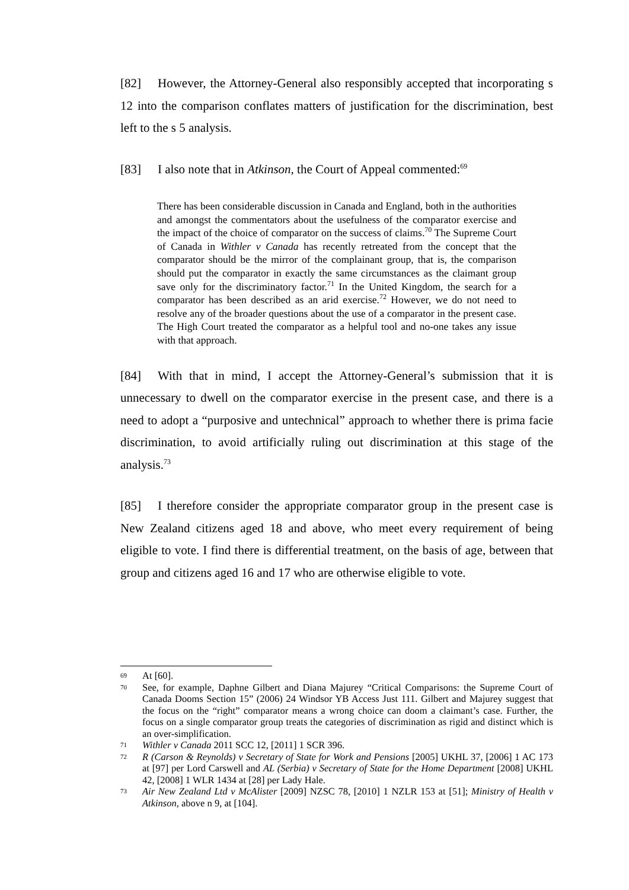[82] However, the Attorney-General also responsibly accepted that incorporating s 12 into the comparison conflates matters of justification for the discrimination, best left to the s 5 analysis.
[83] I also note that in Atkinson, the Court of Appeal commented:<sup>69</sup>
There has been considerable discussion in Canada and England, both in the authorities and amongst the commentators about the usefulness of the comparator exercise and the impact of the choice of comparator on the success of claims.<sup>70</sup> The Supreme Court of Canada in Withler v Canada has recently retreated from the concept that the comparator should be the mirror of the complainant group, that is, the comparison should put the comparator in exactly the same circumstances as the claimant group save only for the discriminatory factor.<sup>71</sup> In the United Kingdom, the search for a comparator has been described as an arid exercise.<sup>72</sup> However, we do not need to resolve any of the broader questions about the use of a comparator in the present case. The High Court treated the comparator as a helpful tool and no-one takes any issue with that approach.
[84] With that in mind, I accept the Attorney-General’s submission that it is unnecessary to dwell on the comparator exercise in the present case, and there is a need to adopt a “purposive and untechnical” approach to whether there is prima facie discrimination, to avoid artificially ruling out discrimination at this stage of the analysis.<sup>73</sup>
[85] I therefore consider the appropriate comparator group in the present case is New Zealand citizens aged 18 and above, who meet every requirement of being eligible to vote. I find there is differential treatment, on the basis of age, between that group and citizens aged 16 and 17 who are otherwise eligible to vote.
69 At [60].
70 See, for example, Daphne Gilbert and Diana Majurey “Critical Comparisons: the Supreme Court of Canada Dooms Section 15” (2006) 24 Windsor YB Access Just 111. Gilbert and Majurey suggest that the focus on the “right” comparator means a wrong choice can doom a claimant’s case. Further, the focus on a single comparator group treats the categories of discrimination as rigid and distinct which is an over-simplification.
71 Withler v Canada 2011 SCC 12, [2011] 1 SCR 396.
72 R (Carson & Reynolds) v Secretary of State for Work and Pensions [2005] UKHL 37, [2006] 1 AC 173 at [97] per Lord Carswell and AL (Serbia) v Secretary of State for the Home Department [2008] UKHL 42, [2008] 1 WLR 1434 at [28] per Lady Hale.
73 Air New Zealand Ltd v McAlister [2009] NZSC 78, [2010] 1 NZLR 153 at [51]; Ministry of Health v Atkinson, above n 9, at [104].